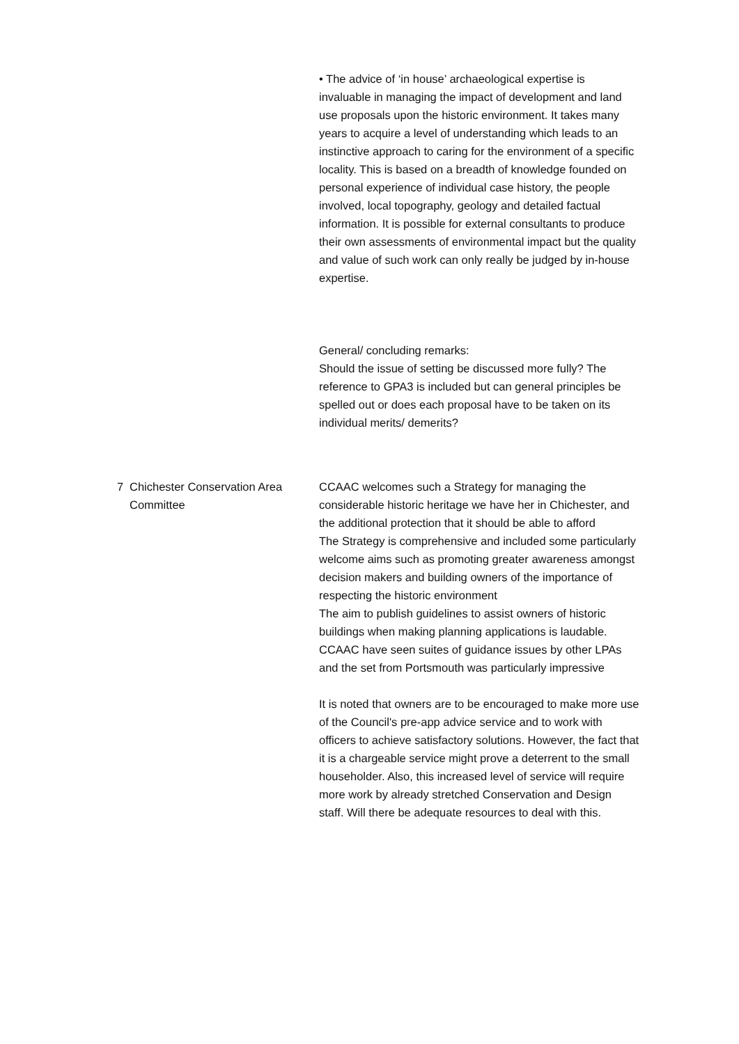• The advice of ‘in house’ archaeological expertise is invaluable in managing the impact of development and land use proposals upon the historic environment. It takes many years to acquire a level of understanding which leads to an instinctive approach to caring for the environment of a specific locality. This is based on a breadth of knowledge founded on personal experience of individual case history, the people involved, local topography, geology and detailed factual information. It is possible for external consultants to produce their own assessments of environmental impact but the quality and value of such work can only really be judged by in-house expertise.
General/ concluding remarks:
Should the issue of setting be discussed more fully? The reference to GPA3 is included but can general principles be spelled out or does each proposal have to be taken on its individual merits/ demerits?
7 Chichester Conservation Area Committee
CCAAC welcomes such a Strategy for managing the considerable historic heritage we have her in Chichester, and the additional protection that it should be able to afford
The Strategy is comprehensive and included some particularly welcome aims such as promoting greater awareness amongst decision makers and building owners of the importance of respecting the historic environment
The aim to publish guidelines to assist owners of historic buildings when making planning applications is laudable. CCAAC have seen suites of guidance issues by other LPAs and the set from Portsmouth was particularly impressive
It is noted that owners are to be encouraged to make more use of the Council's pre-app advice service and to work with officers to achieve satisfactory solutions. However, the fact that it is a chargeable service might prove a deterrent to the small householder. Also, this increased level of service will require more work by already stretched Conservation and Design staff. Will there be adequate resources to deal with this.